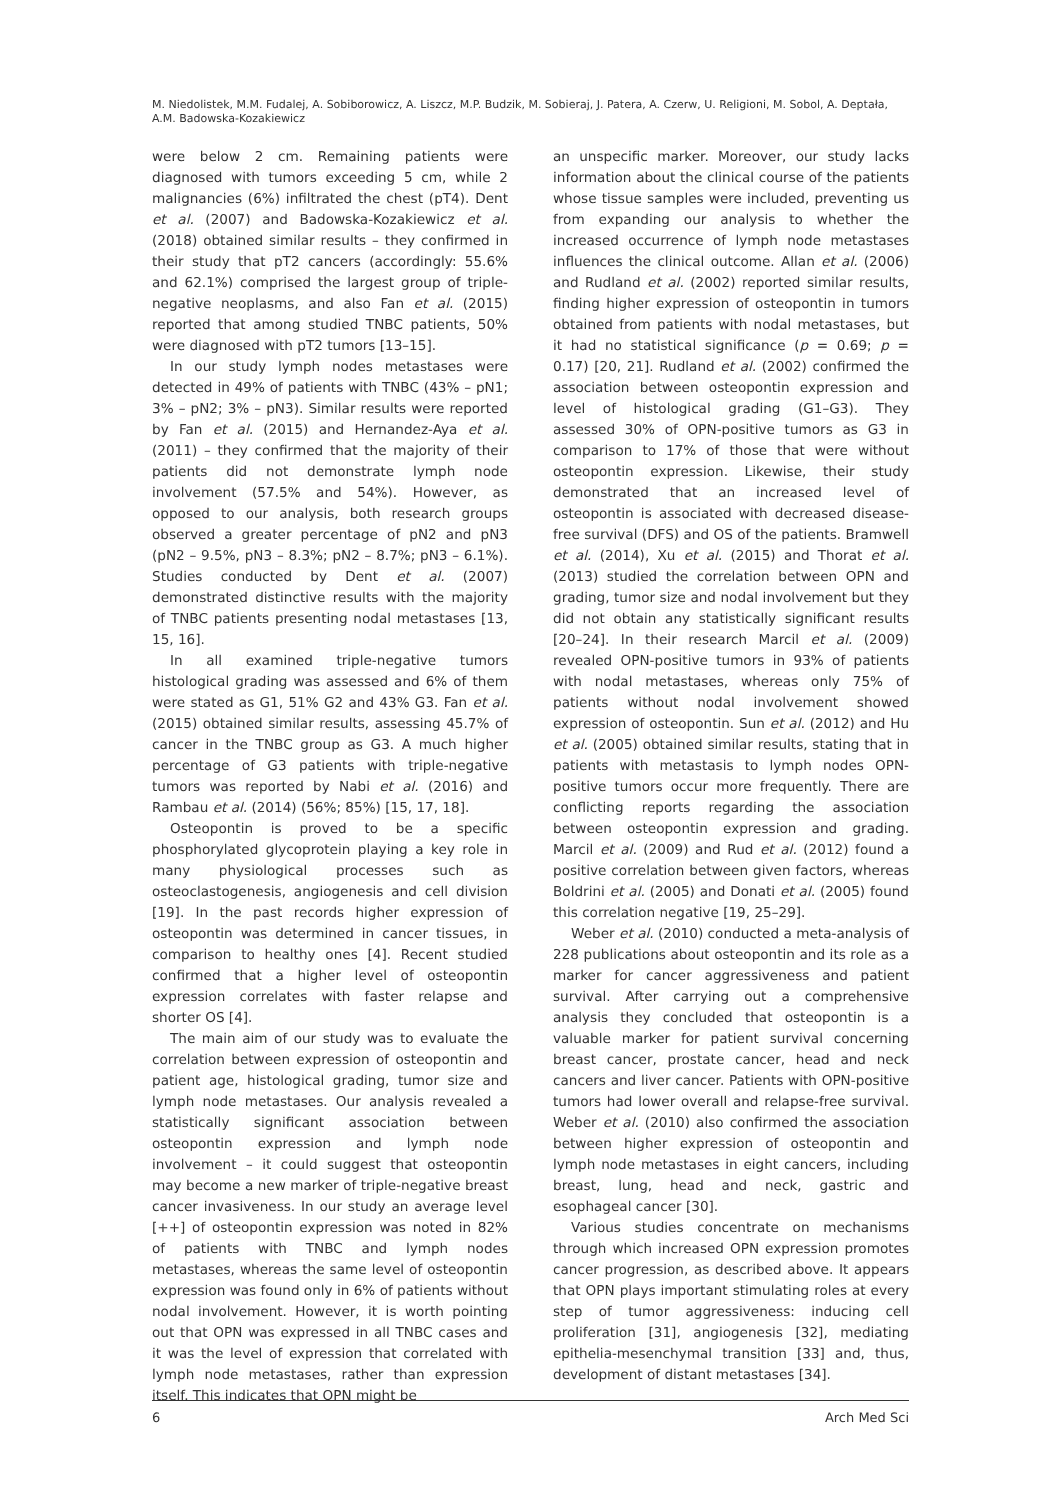M. Niedolistek, M.M. Fudalej, A. Sobiborowicz, A. Liszcz, M.P. Budzik, M. Sobieraj, J. Patera, A. Czerw, U. Religioni, M. Sobol, A. Deptała, A.M. Badowska-Kozakiewicz
were below 2 cm. Remaining patients were diagnosed with tumors exceeding 5 cm, while 2 malignancies (6%) infiltrated the chest (pT4). Dent et al. (2007) and Badowska-Kozakiewicz et al. (2018) obtained similar results – they confirmed in their study that pT2 cancers (accordingly: 55.6% and 62.1%) comprised the largest group of triple-negative neoplasms, and also Fan et al. (2015) reported that among studied TNBC patients, 50% were diagnosed with pT2 tumors [13–15].
In our study lymph nodes metastases were detected in 49% of patients with TNBC (43% – pN1; 3% – pN2; 3% – pN3). Similar results were reported by Fan et al. (2015) and Hernandez-Aya et al. (2011) – they confirmed that the majority of their patients did not demonstrate lymph node involvement (57.5% and 54%). However, as opposed to our analysis, both research groups observed a greater percentage of pN2 and pN3 (pN2 – 9.5%, pN3 – 8.3%; pN2 – 8.7%; pN3 – 6.1%). Studies conducted by Dent et al. (2007) demonstrated distinctive results with the majority of TNBC patients presenting nodal metastases [13, 15, 16].
In all examined triple-negative tumors histological grading was assessed and 6% of them were stated as G1, 51% G2 and 43% G3. Fan et al. (2015) obtained similar results, assessing 45.7% of cancer in the TNBC group as G3. A much higher percentage of G3 patients with triple-negative tumors was reported by Nabi et al. (2016) and Rambau et al. (2014) (56%; 85%) [15, 17, 18].
Osteopontin is proved to be a specific phosphorylated glycoprotein playing a key role in many physiological processes such as osteoclastogenesis, angiogenesis and cell division [19]. In the past records higher expression of osteopontin was determined in cancer tissues, in comparison to healthy ones [4]. Recent studied confirmed that a higher level of osteopontin expression correlates with faster relapse and shorter OS [4].
The main aim of our study was to evaluate the correlation between expression of osteopontin and patient age, histological grading, tumor size and lymph node metastases. Our analysis revealed a statistically significant association between osteopontin expression and lymph node involvement – it could suggest that osteopontin may become a new marker of triple-negative breast cancer invasiveness. In our study an average level [++] of osteopontin expression was noted in 82% of patients with TNBC and lymph nodes metastases, whereas the same level of osteopontin expression was found only in 6% of patients without nodal involvement. However, it is worth pointing out that OPN was expressed in all TNBC cases and it was the level of expression that correlated with lymph node metastases, rather than expression itself. This indicates that OPN might be
an unspecific marker. Moreover, our study lacks information about the clinical course of the patients whose tissue samples were included, preventing us from expanding our analysis to whether the increased occurrence of lymph node metastases influences the clinical outcome. Allan et al. (2006) and Rudland et al. (2002) reported similar results, finding higher expression of osteopontin in tumors obtained from patients with nodal metastases, but it had no statistical significance (p = 0.69; p = 0.17) [20, 21]. Rudland et al. (2002) confirmed the association between osteopontin expression and level of histological grading (G1–G3). They assessed 30% of OPN-positive tumors as G3 in comparison to 17% of those that were without osteopontin expression. Likewise, their study demonstrated that an increased level of osteopontin is associated with decreased disease-free survival (DFS) and OS of the patients. Bramwell et al. (2014), Xu et al. (2015) and Thorat et al. (2013) studied the correlation between OPN and grading, tumor size and nodal involvement but they did not obtain any statistically significant results [20–24]. In their research Marcil et al. (2009) revealed OPN-positive tumors in 93% of patients with nodal metastases, whereas only 75% of patients without nodal involvement showed expression of osteopontin. Sun et al. (2012) and Hu et al. (2005) obtained similar results, stating that in patients with metastasis to lymph nodes OPN-positive tumors occur more frequently. There are conflicting reports regarding the association between osteopontin expression and grading. Marcil et al. (2009) and Rud et al. (2012) found a positive correlation between given factors, whereas Boldrini et al. (2005) and Donati et al. (2005) found this correlation negative [19, 25–29].
Weber et al. (2010) conducted a meta-analysis of 228 publications about osteopontin and its role as a marker for cancer aggressiveness and patient survival. After carrying out a comprehensive analysis they concluded that osteopontin is a valuable marker for patient survival concerning breast cancer, prostate cancer, head and neck cancers and liver cancer. Patients with OPN-positive tumors had lower overall and relapse-free survival. Weber et al. (2010) also confirmed the association between higher expression of osteopontin and lymph node metastases in eight cancers, including breast, lung, head and neck, gastric and esophageal cancer [30].
Various studies concentrate on mechanisms through which increased OPN expression promotes cancer progression, as described above. It appears that OPN plays important stimulating roles at every step of tumor aggressiveness: inducing cell proliferation [31], angiogenesis [32], mediating epithelia-mesenchymal transition [33] and, thus, development of distant metastases [34].
6 Arch Med Sci